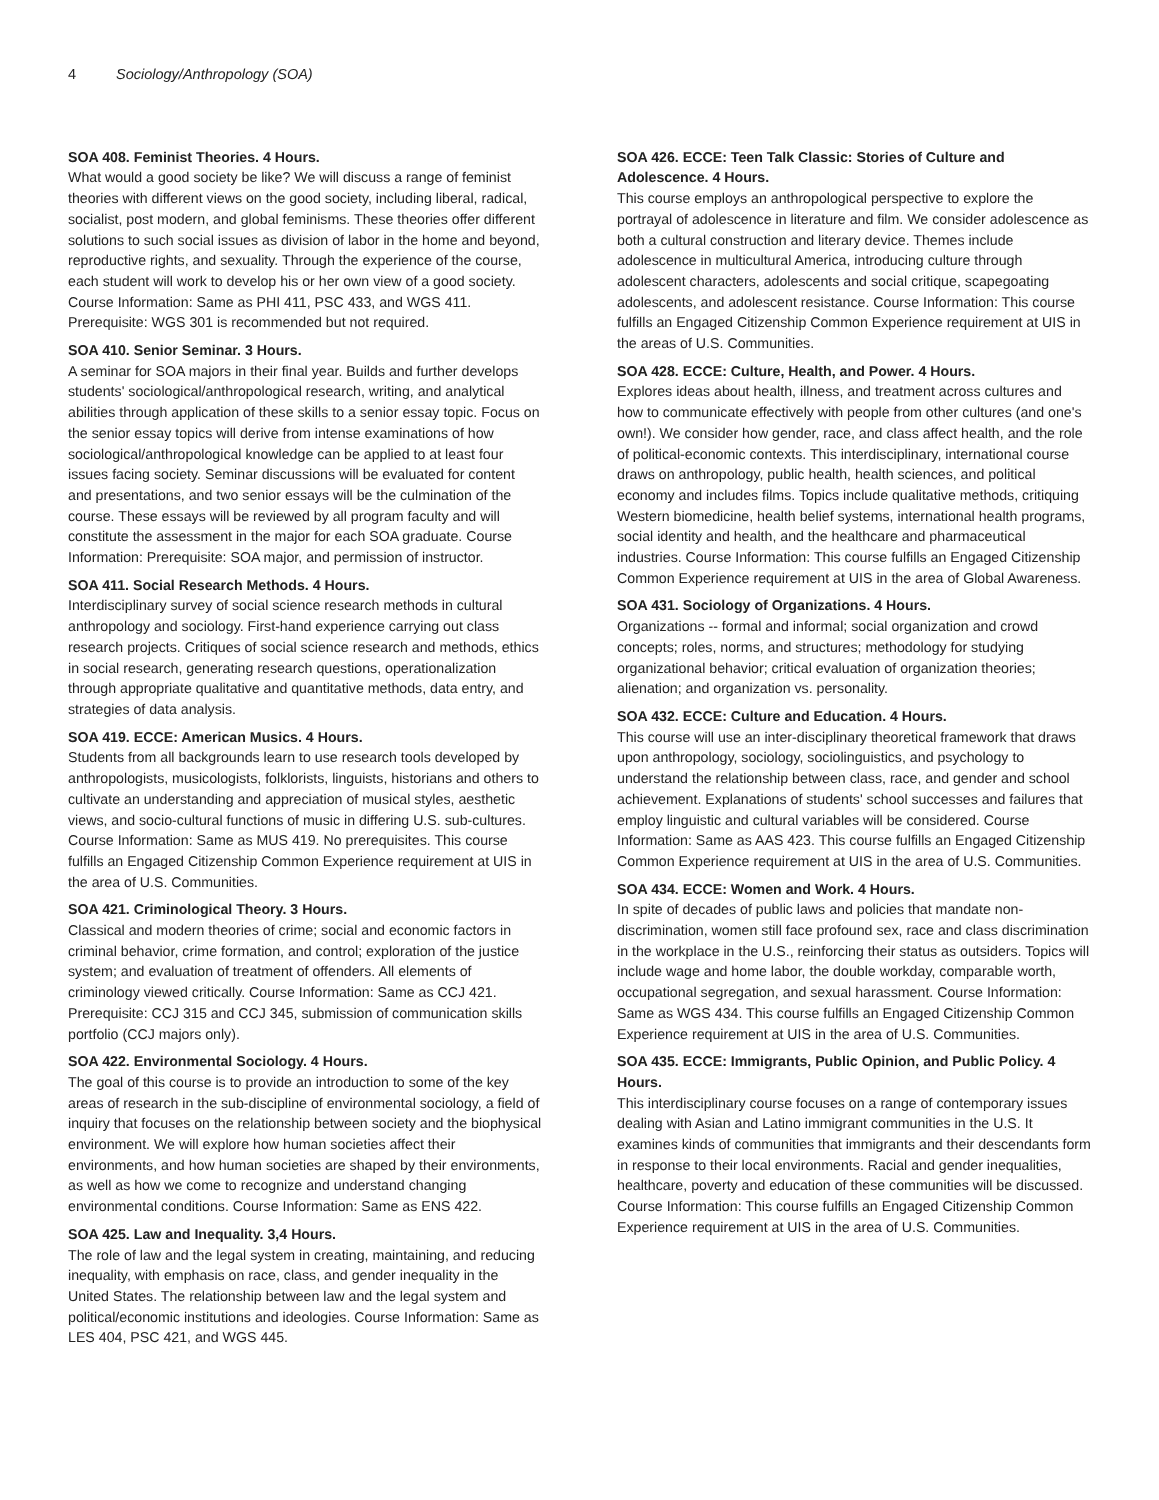4 Sociology/Anthropology (SOA)
SOA 408. Feminist Theories. 4 Hours.
What would a good society be like? We will discuss a range of feminist theories with different views on the good society, including liberal, radical, socialist, post modern, and global feminisms. These theories offer different solutions to such social issues as division of labor in the home and beyond, reproductive rights, and sexuality. Through the experience of the course, each student will work to develop his or her own view of a good society. Course Information: Same as PHI 411, PSC 433, and WGS 411. Prerequisite: WGS 301 is recommended but not required.
SOA 410. Senior Seminar. 3 Hours.
A seminar for SOA majors in their final year. Builds and further develops students' sociological/anthropological research, writing, and analytical abilities through application of these skills to a senior essay topic. Focus on the senior essay topics will derive from intense examinations of how sociological/anthropological knowledge can be applied to at least four issues facing society. Seminar discussions will be evaluated for content and presentations, and two senior essays will be the culmination of the course. These essays will be reviewed by all program faculty and will constitute the assessment in the major for each SOA graduate. Course Information: Prerequisite: SOA major, and permission of instructor.
SOA 411. Social Research Methods. 4 Hours.
Interdisciplinary survey of social science research methods in cultural anthropology and sociology. First-hand experience carrying out class research projects. Critiques of social science research and methods, ethics in social research, generating research questions, operationalization through appropriate qualitative and quantitative methods, data entry, and strategies of data analysis.
SOA 419. ECCE: American Musics. 4 Hours.
Students from all backgrounds learn to use research tools developed by anthropologists, musicologists, folklorists, linguists, historians and others to cultivate an understanding and appreciation of musical styles, aesthetic views, and socio-cultural functions of music in differing U.S. sub-cultures. Course Information: Same as MUS 419. No prerequisites. This course fulfills an Engaged Citizenship Common Experience requirement at UIS in the area of U.S. Communities.
SOA 421. Criminological Theory. 3 Hours.
Classical and modern theories of crime; social and economic factors in criminal behavior, crime formation, and control; exploration of the justice system; and evaluation of treatment of offenders. All elements of criminology viewed critically. Course Information: Same as CCJ 421. Prerequisite: CCJ 315 and CCJ 345, submission of communication skills portfolio (CCJ majors only).
SOA 422. Environmental Sociology. 4 Hours.
The goal of this course is to provide an introduction to some of the key areas of research in the sub-discipline of environmental sociology, a field of inquiry that focuses on the relationship between society and the biophysical environment. We will explore how human societies affect their environments, and how human societies are shaped by their environments, as well as how we come to recognize and understand changing environmental conditions. Course Information: Same as ENS 422.
SOA 425. Law and Inequality. 3,4 Hours.
The role of law and the legal system in creating, maintaining, and reducing inequality, with emphasis on race, class, and gender inequality in the United States. The relationship between law and the legal system and political/economic institutions and ideologies. Course Information: Same as LES 404, PSC 421, and WGS 445.
SOA 426. ECCE: Teen Talk Classic: Stories of Culture and Adolescence. 4 Hours.
This course employs an anthropological perspective to explore the portrayal of adolescence in literature and film. We consider adolescence as both a cultural construction and literary device. Themes include adolescence in multicultural America, introducing culture through adolescent characters, adolescents and social critique, scapegoating adolescents, and adolescent resistance. Course Information: This course fulfills an Engaged Citizenship Common Experience requirement at UIS in the areas of U.S. Communities.
SOA 428. ECCE: Culture, Health, and Power. 4 Hours.
Explores ideas about health, illness, and treatment across cultures and how to communicate effectively with people from other cultures (and one's own!). We consider how gender, race, and class affect health, and the role of political-economic contexts. This interdisciplinary, international course draws on anthropology, public health, health sciences, and political economy and includes films. Topics include qualitative methods, critiquing Western biomedicine, health belief systems, international health programs, social identity and health, and the healthcare and pharmaceutical industries. Course Information: This course fulfills an Engaged Citizenship Common Experience requirement at UIS in the area of Global Awareness.
SOA 431. Sociology of Organizations. 4 Hours.
Organizations -- formal and informal; social organization and crowd concepts; roles, norms, and structures; methodology for studying organizational behavior; critical evaluation of organization theories; alienation; and organization vs. personality.
SOA 432. ECCE: Culture and Education. 4 Hours.
This course will use an inter-disciplinary theoretical framework that draws upon anthropology, sociology, sociolinguistics, and psychology to understand the relationship between class, race, and gender and school achievement. Explanations of students' school successes and failures that employ linguistic and cultural variables will be considered. Course Information: Same as AAS 423. This course fulfills an Engaged Citizenship Common Experience requirement at UIS in the area of U.S. Communities.
SOA 434. ECCE: Women and Work. 4 Hours.
In spite of decades of public laws and policies that mandate non-discrimination, women still face profound sex, race and class discrimination in the workplace in the U.S., reinforcing their status as outsiders. Topics will include wage and home labor, the double workday, comparable worth, occupational segregation, and sexual harassment. Course Information: Same as WGS 434. This course fulfills an Engaged Citizenship Common Experience requirement at UIS in the area of U.S. Communities.
SOA 435. ECCE: Immigrants, Public Opinion, and Public Policy. 4 Hours.
This interdisciplinary course focuses on a range of contemporary issues dealing with Asian and Latino immigrant communities in the U.S. It examines kinds of communities that immigrants and their descendants form in response to their local environments. Racial and gender inequalities, healthcare, poverty and education of these communities will be discussed. Course Information: This course fulfills an Engaged Citizenship Common Experience requirement at UIS in the area of U.S. Communities.